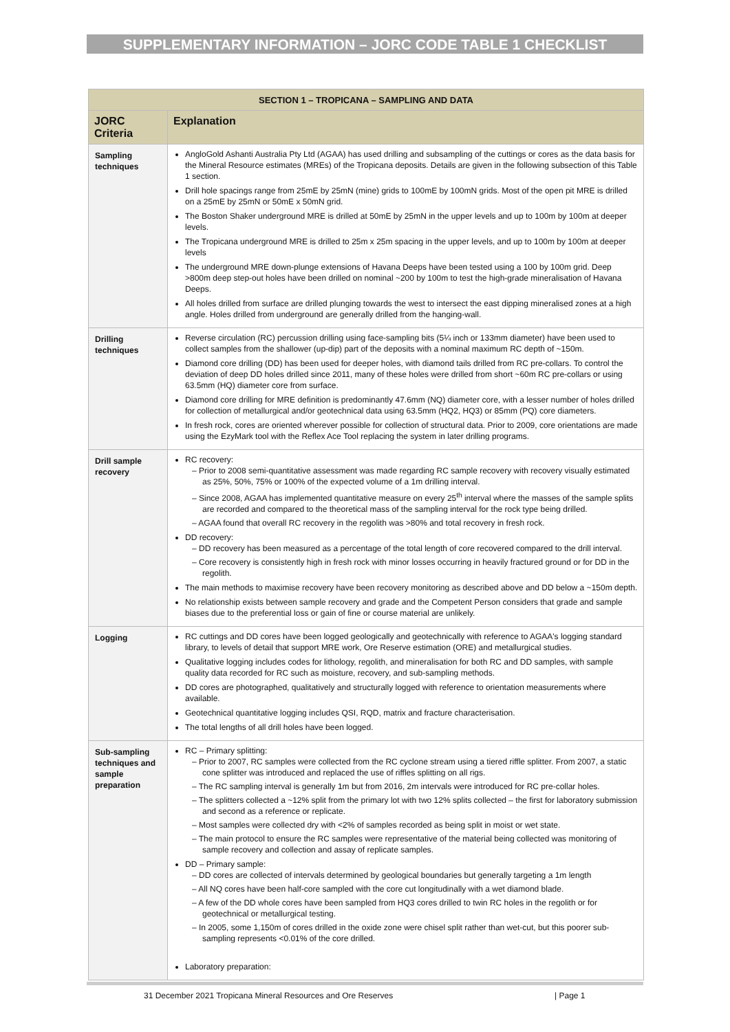SUPPLEMENTARY INFORMATION – JORC CODE TABLE 1 CHECKLIST
| SECTION 1 – TROPICANA – SAMPLING AND DATA | |
| --- | --- |
| JORC Criteria | Explanation |
| Sampling techniques | AngloGold Ashanti Australia Pty Ltd (AGAA) has used drilling and subsampling of the cuttings or cores as the data basis for the Mineral Resource estimates (MREs) of the Tropicana deposits. Details are given in the following subsection of this Table 1 section. Drill hole spacings range from 25mE by 25mN (mine) grids to 100mE by 100mN grids. Most of the open pit MRE is drilled on a 25mE by 25mN or 50mE x 50mN grid. The Boston Shaker underground MRE is drilled at 50mE by 25mN in the upper levels and up to 100m by 100m at deeper levels. The Tropicana underground MRE is drilled to 25m x 25m spacing in the upper levels, and up to 100m by 100m at deeper levels The underground MRE down-plunge extensions of Havana Deeps have been tested using a 100 by 100m grid. Deep >800m deep step-out holes have been drilled on nominal ~200 by 100m to test the high-grade mineralisation of Havana Deeps. All holes drilled from surface are drilled plunging towards the west to intersect the east dipping mineralised zones at a high angle. Holes drilled from underground are generally drilled from the hanging-wall. |
| Drilling techniques | Reverse circulation (RC) percussion drilling using face-sampling bits (5¼ inch or 133mm diameter) have been used to collect samples from the shallower (up-dip) part of the deposits with a nominal maximum RC depth of ~150m. Diamond core drilling (DD) has been used for deeper holes, with diamond tails drilled from RC pre-collars. To control the deviation of deep DD holes drilled since 2011, many of these holes were drilled from short ~60m RC pre-collars or using 63.5mm (HQ) diameter core from surface. Diamond core drilling for MRE definition is predominantly 47.6mm (NQ) diameter core, with a lesser number of holes drilled for collection of metallurgical and/or geotechnical data using 63.5mm (HQ2, HQ3) or 85mm (PQ) core diameters. In fresh rock, cores are oriented wherever possible for collection of structural data. Prior to 2009, core orientations are made using the EzyMark tool with the Reflex Ace Tool replacing the system in later drilling programs. |
| Drill sample recovery | RC recovery: – Prior to 2008 semi-quantitative assessment was made regarding RC sample recovery with recovery visually estimated as 25%, 50%, 75% or 100% of the expected volume of a 1m drilling interval. – Since 2008, AGAA has implemented quantitative measure on every 25<sup>th</sup> interval where the masses of the sample splits are recorded and compared to the theoretical mass of the sampling interval for the rock type being drilled. – AGAA found that overall RC recovery in the regolith was >80% and total recovery in fresh rock. DD recovery: – DD recovery has been measured as a percentage of the total length of core recovered compared to the drill interval. – Core recovery is consistently high in fresh rock with minor losses occurring in heavily fractured ground or for DD in the regolith. The main methods to maximise recovery have been recovery monitoring as described above and DD below a ~150m depth. No relationship exists between sample recovery and grade and the Competent Person considers that grade and sample biases due to the preferential loss or gain of fine or course material are unlikely. |
| Logging | RC cuttings and DD cores have been logged geologically and geotechnically with reference to AGAA's logging standard library, to levels of detail that support MRE work, Ore Reserve estimation (ORE) and metallurgical studies. Qualitative logging includes codes for lithology, regolith, and mineralisation for both RC and DD samples, with sample quality data recorded for RC such as moisture, recovery, and sub-sampling methods. DD cores are photographed, qualitatively and structurally logged with reference to orientation measurements where available. Geotechnical quantitative logging includes QSI, RQD, matrix and fracture characterisation. The total lengths of all drill holes have been logged. |
| Sub-sampling techniques and sample preparation | RC – Primary splitting: – Prior to 2007, RC samples were collected from the RC cyclone stream using a tiered riffle splitter. From 2007, a static cone splitter was introduced and replaced the use of riffles splitting on all rigs. – The RC sampling interval is generally 1m but from 2016, 2m intervals were introduced for RC pre-collar holes. – The splitters collected a ~12% split from the primary lot with two 12% splits collected – the first for laboratory submission and second as a reference or replicate. – Most samples were collected dry with <2% of samples recorded as being split in moist or wet state. – The main protocol to ensure the RC samples were representative of the material being collected was monitoring of sample recovery and collection and assay of replicate samples. DD – Primary sample: – DD cores are collected of intervals determined by geological boundaries but generally targeting a 1m length – All NQ cores have been half-core sampled with the core cut longitudinally with a wet diamond blade. – A few of the DD whole cores have been sampled from HQ3 cores drilled to twin RC holes in the regolith or for geotechnical or metallurgical testing. – In 2005, some 1,150m of cores drilled in the oxide zone were chisel split rather than wet-cut, but this poorer sub-sampling represents <0.01% of the core drilled. Laboratory preparation: |
31 December 2021 Tropicana Mineral Resources and Ore Reserves | Page 1